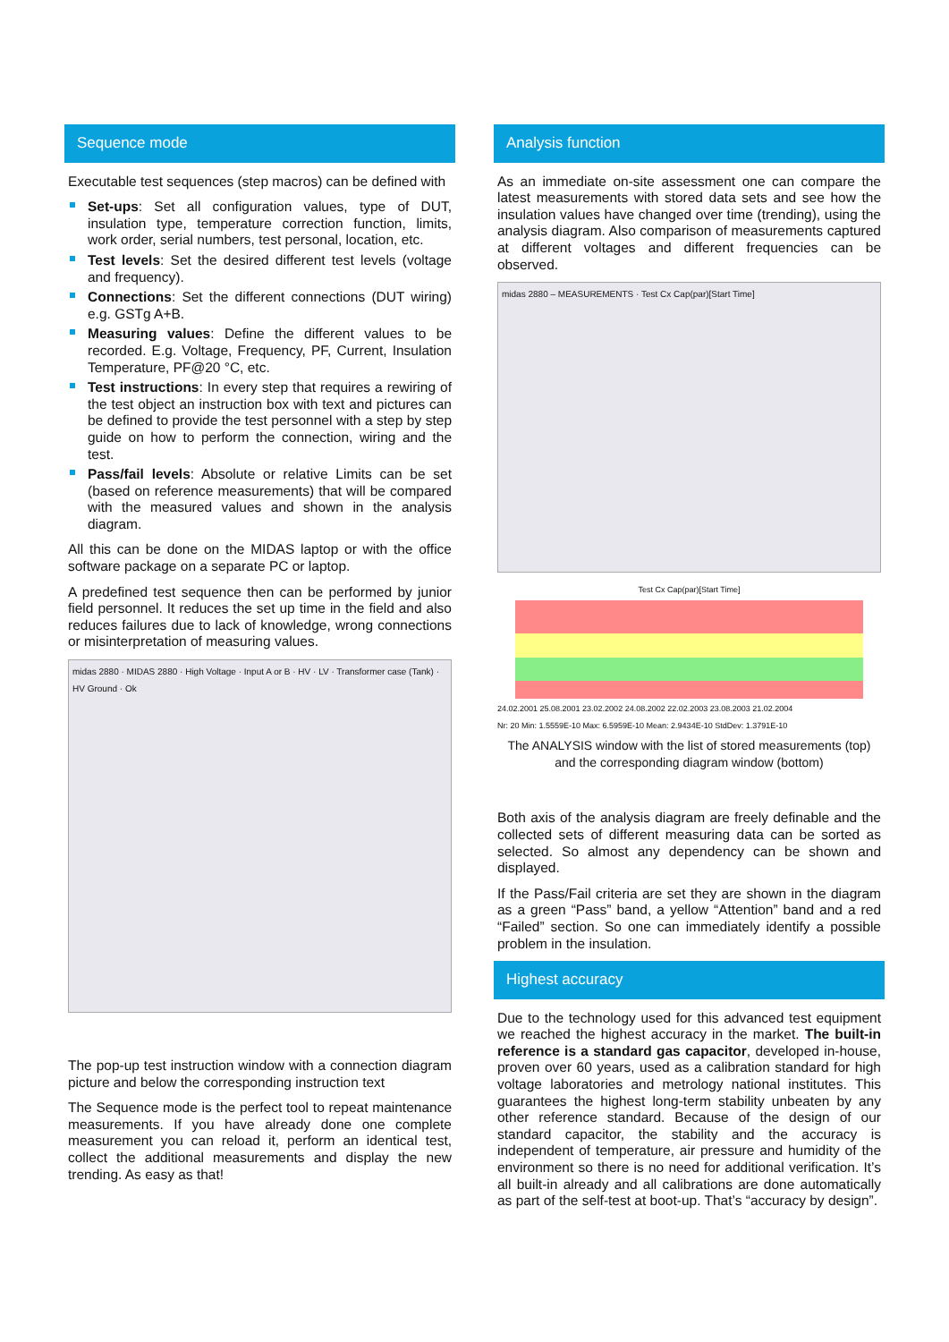Sequence mode
Executable test sequences (step macros) can be defined with
Set-ups: Set all configuration values, type of DUT, insulation type, temperature correction function, limits, work order, serial numbers, test personal, location, etc.
Test levels: Set the desired different test levels (voltage and frequency).
Connections: Set the different connections (DUT wiring) e.g. GSTg A+B.
Measuring values: Define the different values to be recorded. E.g. Voltage, Frequency, PF, Current, Insulation Temperature, PF@20 °C, etc.
Test instructions: In every step that requires a rewiring of the test object an instruction box with text and pictures can be defined to provide the test personnel with a step by step guide on how to perform the connection, wiring and the test.
Pass/fail levels: Absolute or relative Limits can be set (based on reference measurements) that will be compared with the measured values and shown in the analysis diagram.
All this can be done on the MIDAS laptop or with the office software package on a separate PC or laptop.
A predefined test sequence then can be performed by junior field personnel. It reduces the set up time in the field and also reduces failures due to lack of knowledge, wrong connections or misinterpretation of measuring values.
midas 2880 · MIDAS 2880 · High Voltage · Input A or B · HV · LV · Transformer case (Tank) · HV Ground · Ok
The pop-up test instruction window with a connection diagram picture and below the corresponding instruction text
The Sequence mode is the perfect tool to repeat maintenance measurements. If you have already done one complete measurement you can reload it, perform an identical test, collect the additional measurements and display the new trending. As easy as that!
Analysis function
As an immediate on-site assessment one can compare the latest measurements with stored data sets and see how the insulation values have changed over time (trending), using the analysis diagram. Also comparison of measurements captured at different voltages and different frequencies can be observed.
midas 2880 – MEASUREMENTS · Test Cx Cap(par)[Start Time]
Test Cx Cap(par)[Start Time]
24.02.2001 25.08.2001 23.02.2002 24.08.2002 22.02.2003 23.08.2003 21.02.2004
Nr: 20 Min: 1.5559E-10 Max: 6.5959E-10 Mean: 2.9434E-10 StdDev: 1.3791E-10
The ANALYSIS window with the list of stored measurements (top) and the corresponding diagram window (bottom)
Both axis of the analysis diagram are freely definable and the collected sets of different measuring data can be sorted as selected. So almost any dependency can be shown and displayed.
If the Pass/Fail criteria are set they are shown in the diagram as a green “Pass” band, a yellow “Attention” band and a red “Failed” section. So one can immediately identify a possible problem in the insulation.
Highest accuracy
Due to the technology used for this advanced test equipment we reached the highest accuracy in the market. The built-in reference is a standard gas capacitor, developed in-house, proven over 60 years, used as a calibration standard for high voltage laboratories and metrology national institutes. This guarantees the highest long-term stability unbeaten by any other reference standard. Because of the design of our standard capacitor, the stability and the accuracy is independent of temperature, air pressure and humidity of the environment so there is no need for additional verification. It’s all built-in already and all calibrations are done automatically as part of the self-test at boot-up. That’s “accuracy by design”.